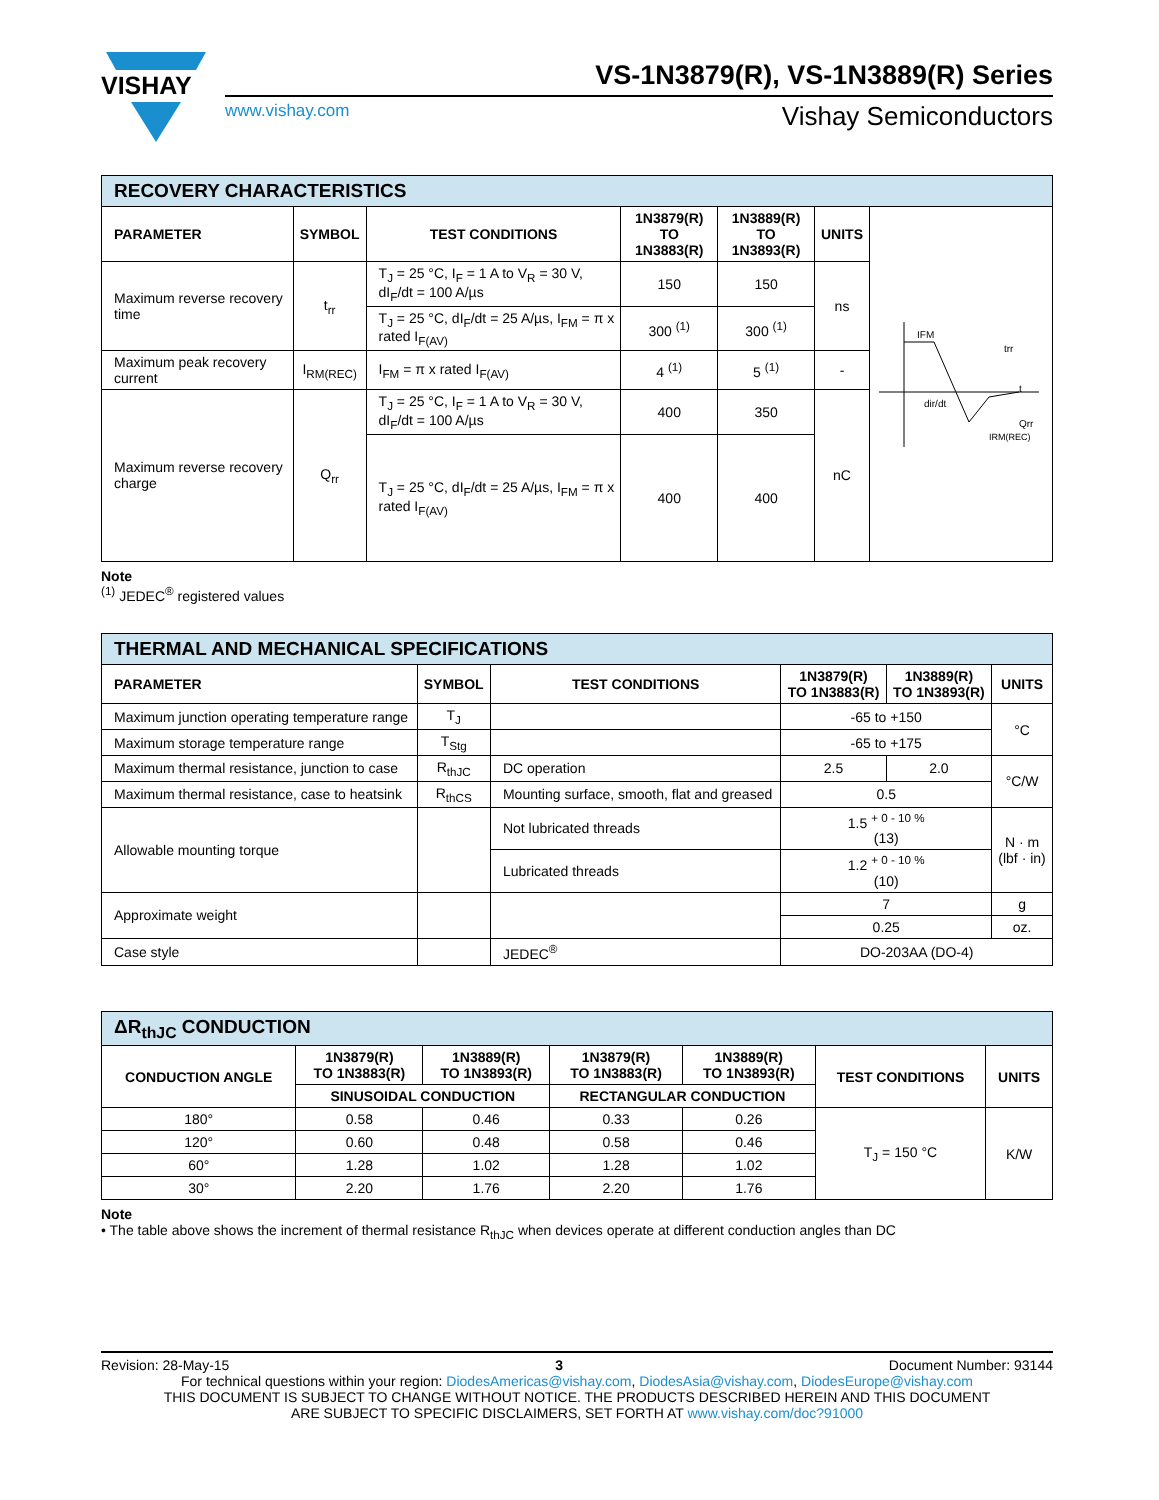VISHAY
VS-1N3879(R), VS-1N3889(R) Series
www.vishay.com Vishay Semiconductors
| RECOVERY CHARACTERISTICS | | | | | | |
| PARAMETER | SYMBOL | TEST CONDITIONS | 1N3879(R) TO 1N3883(R) | 1N3889(R) TO 1N3893(R) | UNITS | IFM trr t dir/dt Qrr IRM(REC) |
| Maximum reverse recovery time | t<sub>rr</sub> | T<sub>J</sub> = 25 °C, I<sub>F</sub> = 1 A to V<sub>R</sub> = 30 V, dI<sub>F</sub>/dt = 100 A/µs | 150 | 150 | ns | |
| | | T<sub>J</sub> = 25 °C, dI<sub>F</sub>/dt = 25 A/µs, I<sub>FM</sub> = π x rated I<sub>F(AV)</sub> | 300 <sup>(1)</sup> | 300 <sup>(1)</sup> | | |
| Maximum peak recovery current | I<sub>RM(REC)</sub> | I<sub>FM</sub> = π x rated I<sub>F(AV)</sub> | 4 <sup>(1)</sup> | 5 <sup>(1)</sup> | - | |
| Maximum reverse recovery charge | Q<sub>rr</sub> | T<sub>J</sub> = 25 °C, I<sub>F</sub> = 1 A to V<sub>R</sub> = 30 V, dI<sub>F</sub>/dt = 100 A/µs | 400 | 350 | nC | |
| | | T<sub>J</sub> = 25 °C, dI<sub>F</sub>/dt = 25 A/µs, I<sub>FM</sub> = π x rated I<sub>F(AV)</sub> | 400 | 400 | | |
Note
<sup>(1)</sup> JEDEC<sup>®</sup> registered values
| THERMAL AND MECHANICAL SPECIFICATIONS | | | | | |
| PARAMETER | SYMBOL | TEST CONDITIONS | 1N3879(R) TO 1N3883(R) | 1N3889(R) TO 1N3893(R) | UNITS |
| Maximum junction operating temperature range | T<sub>J</sub> | | -65 to +150 | | °C |
| Maximum storage temperature range | T<sub>Stg</sub> | | -65 to +175 | | |
| Maximum thermal resistance, junction to case | R<sub>thJC</sub> | DC operation | 2.5 | 2.0 | °C/W |
| Maximum thermal resistance, case to heatsink | R<sub>thCS</sub> | Mounting surface, smooth, flat and greased | 0.5 | | |
| Allowable mounting torque | | Not lubricated threads | 1.5 <sup>+ 0 - 10 %</sup> (13) | | N · m (lbf · in) |
| | | Lubricated threads | 1.2 <sup>+ 0 - 10 %</sup> (10) | | |
| Approximate weight | | | 7 | | g |
| | | | 0.25 | | oz. |
| Case style | | JEDEC<sup>®</sup> | DO-203AA (DO-4) | | |
| ΔR<sub>thJC</sub> CONDUCTION | | | | | | |
| CONDUCTION ANGLE | 1N3879(R) TO 1N3883(R) | 1N3889(R) TO 1N3893(R) | 1N3879(R) TO 1N3883(R) | 1N3889(R) TO 1N3893(R) | TEST CONDITIONS | UNITS |
| | SINUSOIDAL CONDUCTION | | RECTANGULAR CONDUCTION | | | |
| 180° | 0.58 | 0.46 | 0.33 | 0.26 | T<sub>J</sub> = 150 °C | K/W |
| 120° | 0.60 | 0.48 | 0.58 | 0.46 | | |
| 60° | 1.28 | 1.02 | 1.28 | 1.02 | | |
| 30° | 2.20 | 1.76 | 2.20 | 1.76 | | |
Note
• The table above shows the increment of thermal resistance R<sub>thJC</sub> when devices operate at different conduction angles than DC
Revision: 28-May-15 3 Document Number: 93144
For technical questions within your region: DiodesAmericas@vishay.com, DiodesAsia@vishay.com, DiodesEurope@vishay.com
THIS DOCUMENT IS SUBJECT TO CHANGE WITHOUT NOTICE. THE PRODUCTS DESCRIBED HEREIN AND THIS DOCUMENT
ARE SUBJECT TO SPECIFIC DISCLAIMERS, SET FORTH AT www.vishay.com/doc?91000